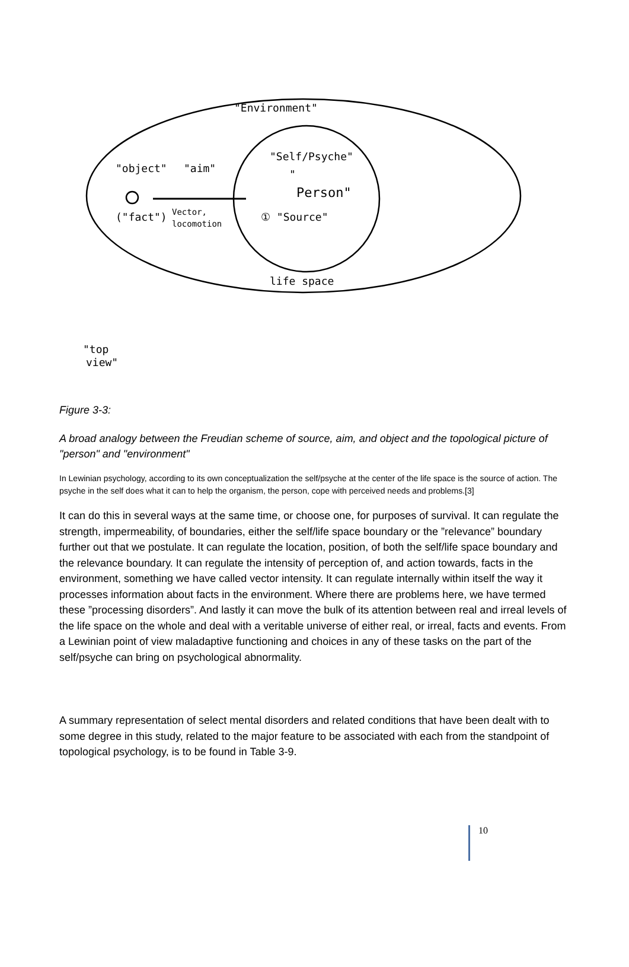"Environment"
"Self/Psyche"
"
Person"
① "Source"
"object"
"aim"
("fact")
Vector,
locomotion
life space
"top
view"
Figure 3-3:
A broad analogy between the Freudian scheme of source, aim, and object and the topological picture of "person" and "environment"
In Lewinian psychology, according to its own conceptualization the self/psyche at the center of the life space is the source of action. The psyche in the self does what it can to help the organism, the person, cope with perceived needs and problems.[3]
It can do this in several ways at the same time, or choose one, for purposes of survival. It can regulate the strength, impermeability, of boundaries, either the self/life space boundary or the ”relevance” boundary further out that we postulate. It can regulate the location, position, of both the self/life space boundary and the relevance boundary. It can regulate the intensity of perception of, and action towards, facts in the environment, something we have called vector intensity. It can regulate internally within itself the way it processes information about facts in the environment. Where there are problems here, we have termed these ”processing disorders”. And lastly it can move the bulk of its attention between real and irreal levels of the life space on the whole and deal with a veritable universe of either real, or irreal, facts and events. From a Lewinian point of view maladaptive functioning and choices in any of these tasks on the part of the self/psyche can bring on psychological abnormality.
A summary representation of select mental disorders and related conditions that have been dealt with to some degree in this study, related to the major feature to be associated with each from the standpoint of topological psychology, is to be found in Table 3-9.
10